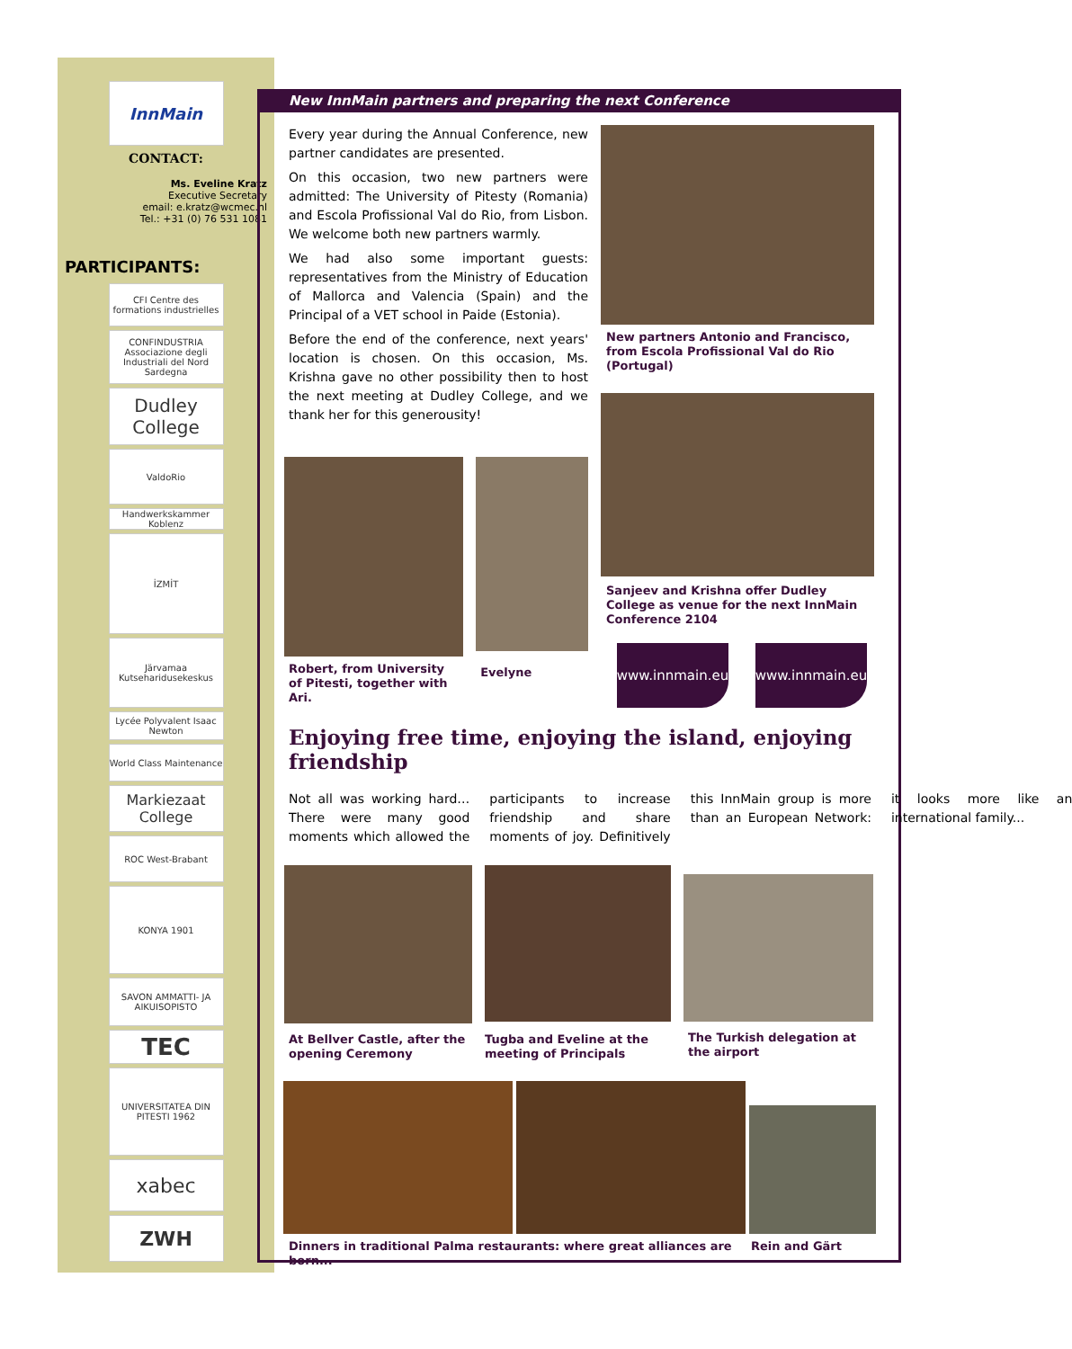InnMain
CONTACT:
Ms. Eveline Kratz
Executive Secretary
email: e.kratz@wcmec.nl
Tel.: +31 (0) 76 531 1081
PARTICIPANTS:
CFI Centre des formations industrielles
CONFINDUSTRIA Associazione degli Industriali del Nord Sardegna
Dudley College
ValdoRio
Handwerkskammer Koblenz
İZMİT
Järvamaa Kutseharidusekeskus
Lycée Polyvalent Isaac Newton
World Class Maintenance
Markiezaat College
ROC West-Brabant
KONYA 1901
SAVON AMMATTI- JA AIKUISOPISTO
TEC
UNIVERSITATEA DIN PITESTI 1962
xabec
ZWH
New InnMain partners and preparing the next Conference
Every year during the Annual Conference, new partner candidates are presented.
On this occasion, two new partners were admitted: The University of Pitesty (Romania) and Escola Profissional Val do Rio, from Lisbon. We welcome both new partners warmly.
We had also some important guests: representatives from the Ministry of Education of Mallorca and Valencia (Spain) and the Principal of a VET school in Paide (Estonia).
Before the end of the conference, next years' location is chosen. On this occasion, Ms. Krishna gave no other possibility then to host the next meeting at Dudley College, and we thank her for this generousity!
Robert, from University of Pitesti, together with Ari.
Evelyne
New partners Antonio and Francisco, from Escola Profissional Val do Rio (Portugal)
Sanjeev and Krishna offer Dudley College as venue for the next InnMain Conference 2104
www.innmain.eu
www.innmain.eu
Enjoying free time, enjoying the island, enjoying friendship
Not all was working hard… There were many good moments which allowed the participants to increase friendship and share moments of joy. Definitively this InnMain group is more than an European Network: it looks more like an international family...
At Bellver Castle, after the opening Ceremony
Tugba and Eveline at the meeting of Principals
The Turkish delegation at the airport
Dinners in traditional Palma restaurants: where great alliances are born...
Rein and Gärt